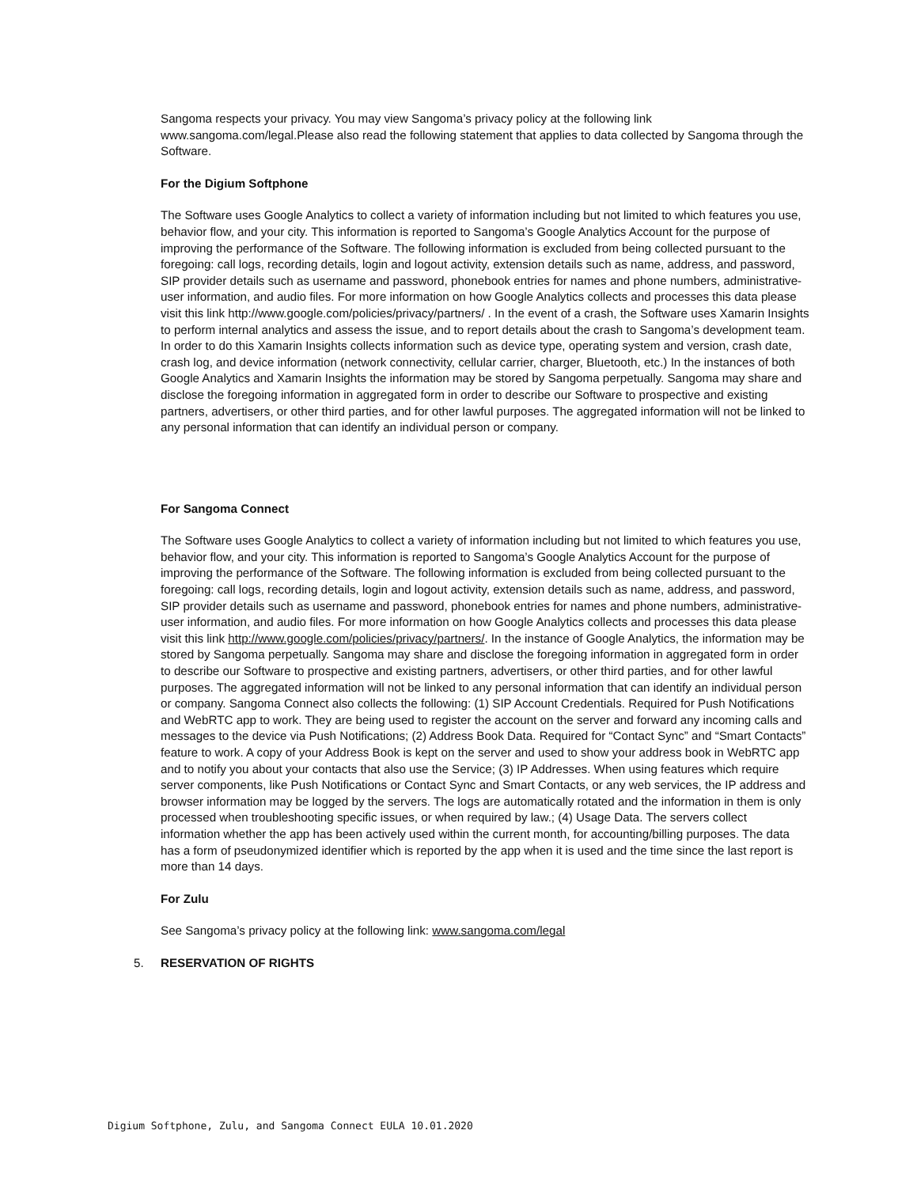Sangoma respects your privacy. You may view Sangoma’s privacy policy at the following link www.sangoma.com/legal.Please also read the following statement that applies to data collected by Sangoma through the Software.
For the Digium Softphone
The Software uses Google Analytics to collect a variety of information including but not limited to which features you use, behavior flow, and your city. This information is reported to Sangoma’s Google Analytics Account for the purpose of improving the performance of the Software. The following information is excluded from being collected pursuant to the foregoing: call logs, recording details, login and logout activity, extension details such as name, address, and password, SIP provider details such as username and password, phonebook entries for names and phone numbers, administrative-user information, and audio files. For more information on how Google Analytics collects and processes this data please visit this link http://www.google.com/policies/privacy/partners/ . In the event of a crash, the Software uses Xamarin Insights to perform internal analytics and assess the issue, and to report details about the crash to Sangoma’s development team. In order to do this Xamarin Insights collects information such as device type, operating system and version, crash date, crash log, and device information (network connectivity, cellular carrier, charger, Bluetooth, etc.) In the instances of both Google Analytics and Xamarin Insights the information may be stored by Sangoma perpetually. Sangoma may share and disclose the foregoing information in aggregated form in order to describe our Software to prospective and existing partners, advertisers, or other third parties, and for other lawful purposes. The aggregated information will not be linked to any personal information that can identify an individual person or company.
For Sangoma Connect
The Software uses Google Analytics to collect a variety of information including but not limited to which features you use, behavior flow, and your city. This information is reported to Sangoma’s Google Analytics Account for the purpose of improving the performance of the Software. The following information is excluded from being collected pursuant to the foregoing: call logs, recording details, login and logout activity, extension details such as name, address, and password, SIP provider details such as username and password, phonebook entries for names and phone numbers, administrative-user information, and audio files. For more information on how Google Analytics collects and processes this data please visit this link http://www.google.com/policies/privacy/partners/. In the instance of Google Analytics, the information may be stored by Sangoma perpetually. Sangoma may share and disclose the foregoing information in aggregated form in order to describe our Software to prospective and existing partners, advertisers, or other third parties, and for other lawful purposes. The aggregated information will not be linked to any personal information that can identify an individual person or company. Sangoma Connect also collects the following: (1) SIP Account Credentials. Required for Push Notifications and WebRTC app to work. They are being used to register the account on the server and forward any incoming calls and messages to the device via Push Notifications; (2) Address Book Data. Required for “Contact Sync” and “Smart Contacts” feature to work. A copy of your Address Book is kept on the server and used to show your address book in WebRTC app and to notify you about your contacts that also use the Service; (3) IP Addresses. When using features which require server components, like Push Notifications or Contact Sync and Smart Contacts, or any web services, the IP address and browser information may be logged by the servers. The logs are automatically rotated and the information in them is only processed when troubleshooting specific issues, or when required by law.; (4) Usage Data. The servers collect information whether the app has been actively used within the current month, for accounting/billing purposes. The data has a form of pseudonymized identifier which is reported by the app when it is used and the time since the last report is more than 14 days.
For Zulu
See Sangoma’s privacy policy at the following link: www.sangoma.com/legal
5. RESERVATION OF RIGHTS
Digium Softphone, Zulu, and Sangoma Connect EULA 10.01.2020